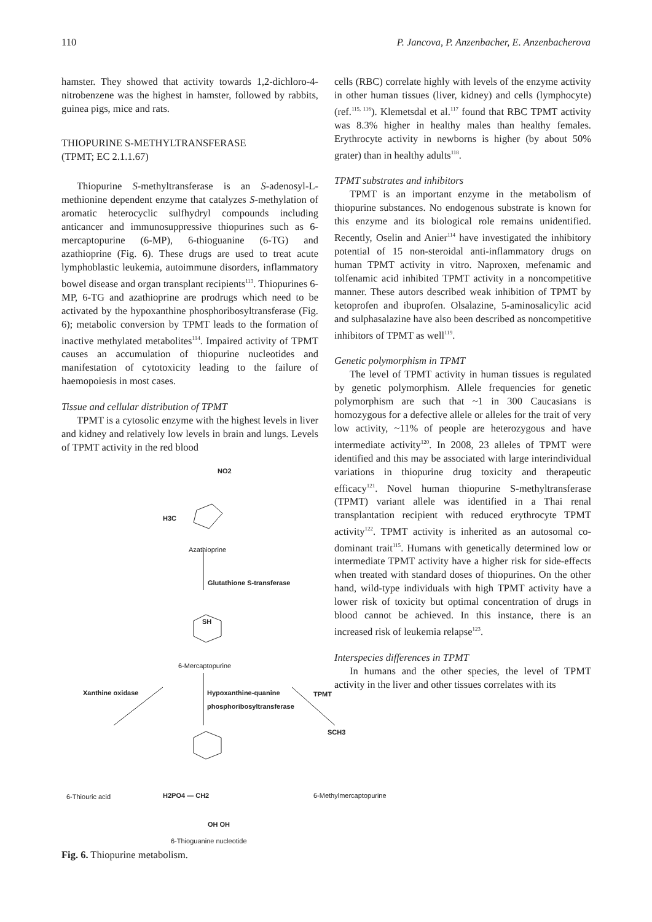110 P. Jancova, P. Anzenbacher, E. Anzenbacherova
hamster. They showed that activity towards 1,2-dichloro-4-nitrobenzene was the highest in hamster, followed by rabbits, guinea pigs, mice and rats.
THIOPURINE S-METHYLTRANSFERASE
(TPMT; EC 2.1.1.67)
Thiopurine S-methyltransferase is an S-adenosyl-L-methionine dependent enzyme that catalyzes S-methylation of aromatic heterocyclic sulfhydryl compounds including anticancer and immunosuppressive thiopurines such as 6-mercaptopurine (6-MP), 6-thioguanine (6-TG) and azathioprine (Fig. 6). These drugs are used to treat acute lymphoblastic leukemia, autoimmune disorders, inflammatory bowel disease and organ transplant recipients<sup>113</sup>. Thiopurines 6-MP, 6-TG and azathioprine are prodrugs which need to be activated by the hypoxanthine phosphoribosyltransferase (Fig. 6); metabolic conversion by TPMT leads to the formation of inactive methylated metabolites<sup>114</sup>. Impaired activity of TPMT causes an accumulation of thiopurine nucleotides and manifestation of cytotoxicity leading to the failure of haemopoiesis in most cases.
Tissue and cellular distribution of TPMT
TPMT is a cytosolic enzyme with the highest levels in liver and kidney and relatively low levels in brain and lungs. Levels of TPMT activity in the red blood
cells (RBC) correlate highly with levels of the enzyme activity in other human tissues (liver, kidney) and cells (lymphocyte) (ref.<sup>115, 116</sup>). Klemetsdal et al.<sup>117</sup> found that RBC TPMT activity was 8.3% higher in healthy males than healthy females. Erythrocyte activity in newborns is higher (by about 50% grater) than in healthy adults<sup>118</sup>.
TPMT substrates and inhibitors
TPMT is an important enzyme in the metabolism of thiopurine substances. No endogenous substrate is known for this enzyme and its biological role remains unidentified. Recently, Oselin and Anier<sup>114</sup> have investigated the inhibitory potential of 15 non-steroidal anti-inflammatory drugs on human TPMT activity in vitro. Naproxen, mefenamic and tolfenamic acid inhibited TPMT activity in a noncompetitive manner. These autors described weak inhibition of TPMT by ketoprofen and ibuprofen. Olsalazine, 5-aminosalicylic acid and sulphasalazine have also been described as noncompetitive inhibitors of TPMT as well<sup>119</sup>.
Genetic polymorphism in TPMT
The level of TPMT activity in human tissues is regulated by genetic polymorphism. Allele frequencies for genetic polymorphism are such that ~1 in 300 Caucasians is homozygous for a defective allele or alleles for the trait of very low activity, ~11% of people are heterozygous and have intermediate activity<sup>120</sup>. In 2008, 23 alleles of TPMT were identified and this may be associated with large interindividual variations in thiopurine drug toxicity and therapeutic efficacy<sup>121</sup>. Novel human thiopurine S-methyltransferase (TPMT) variant allele was identified in a Thai renal transplantation recipient with reduced erythrocyte TPMT activity<sup>122</sup>. TPMT activity is inherited as an autosomal co-dominant trait<sup>115</sup>. Humans with genetically determined low or intermediate TPMT activity have a higher risk for side-effects when treated with standard doses of thiopurines. On the other hand, wild-type individuals with high TPMT activity have a lower risk of toxicity but optimal concentration of drugs in blood cannot be achieved. In this instance, there is an increased risk of leukemia relapse<sup>123</sup>.
Interspecies differences in TPMT
In humans and the other species, the level of TPMT activity in the liver and other tissues correlates with its
NO2
H3C
Azathioprine
Glutathione S-transferase
SH
6-Mercaptopurine
Xanthine oxidase
Hypoxanthine-quanine
phosphoribosyltransferase
TPMT
SCH3
6-Thiouric acid H2PO4 — CH2 6-Methylmercaptopurine
OH OH
6-Thioguanine nucleotide
Fig. 6. Thiopurine metabolism.